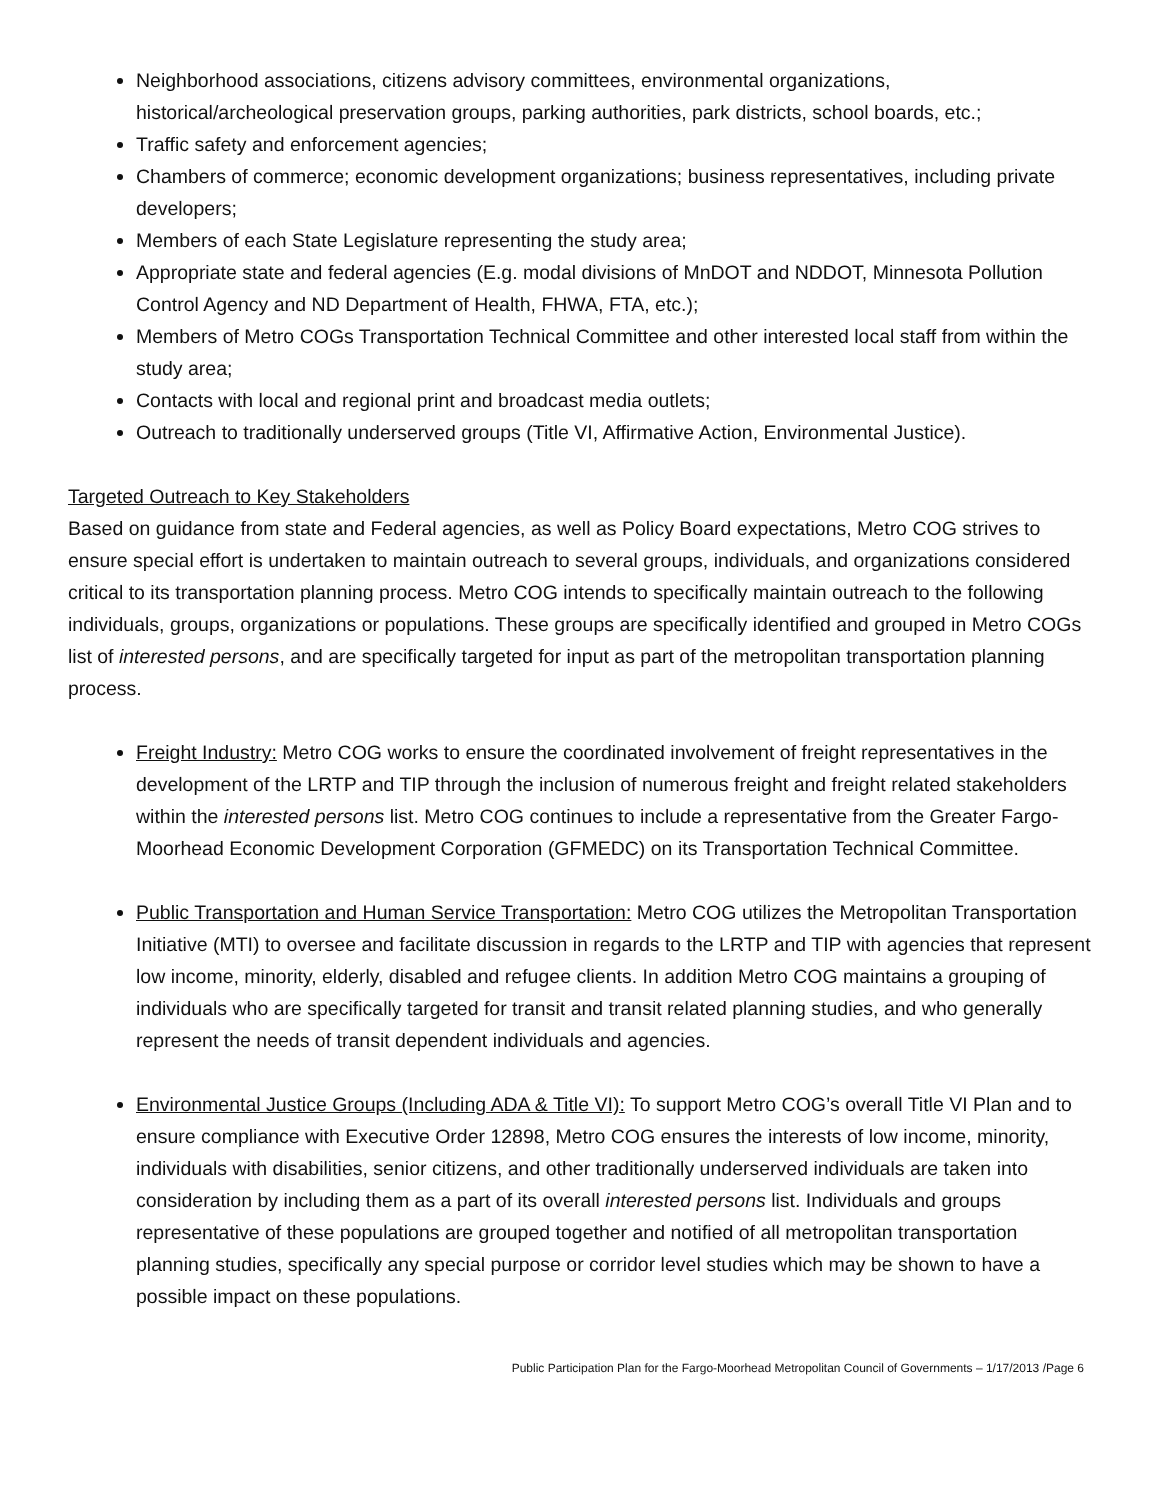Neighborhood associations, citizens advisory committees, environmental organizations, historical/archeological preservation groups, parking authorities, park districts, school boards, etc.;
Traffic safety and enforcement agencies;
Chambers of commerce; economic development organizations; business representatives, including private developers;
Members of each State Legislature representing the study area;
Appropriate state and federal agencies (E.g. modal divisions of MnDOT and NDDOT, Minnesota Pollution Control Agency and ND Department of Health, FHWA, FTA, etc.);
Members of Metro COGs Transportation Technical Committee and other interested local staff from within the study area;
Contacts with local and regional print and broadcast media outlets;
Outreach to traditionally underserved groups (Title VI, Affirmative Action, Environmental Justice).
Targeted Outreach to Key Stakeholders
Based on guidance from state and Federal agencies, as well as Policy Board expectations, Metro COG strives to ensure special effort is undertaken to maintain outreach to several groups, individuals, and organizations considered critical to its transportation planning process. Metro COG intends to specifically maintain outreach to the following individuals, groups, organizations or populations. These groups are specifically identified and grouped in Metro COGs list of interested persons, and are specifically targeted for input as part of the metropolitan transportation planning process.
Freight Industry: Metro COG works to ensure the coordinated involvement of freight representatives in the development of the LRTP and TIP through the inclusion of numerous freight and freight related stakeholders within the interested persons list. Metro COG continues to include a representative from the Greater Fargo-Moorhead Economic Development Corporation (GFMEDC) on its Transportation Technical Committee.
Public Transportation and Human Service Transportation: Metro COG utilizes the Metropolitan Transportation Initiative (MTI) to oversee and facilitate discussion in regards to the LRTP and TIP with agencies that represent low income, minority, elderly, disabled and refugee clients. In addition Metro COG maintains a grouping of individuals who are specifically targeted for transit and transit related planning studies, and who generally represent the needs of transit dependent individuals and agencies.
Environmental Justice Groups (Including ADA & Title VI): To support Metro COG’s overall Title VI Plan and to ensure compliance with Executive Order 12898, Metro COG ensures the interests of low income, minority, individuals with disabilities, senior citizens, and other traditionally underserved individuals are taken into consideration by including them as a part of its overall interested persons list. Individuals and groups representative of these populations are grouped together and notified of all metropolitan transportation planning studies, specifically any special purpose or corridor level studies which may be shown to have a possible impact on these populations.
Public Participation Plan for the Fargo-Moorhead Metropolitan Council of Governments – 1/17/2013 /Page 6